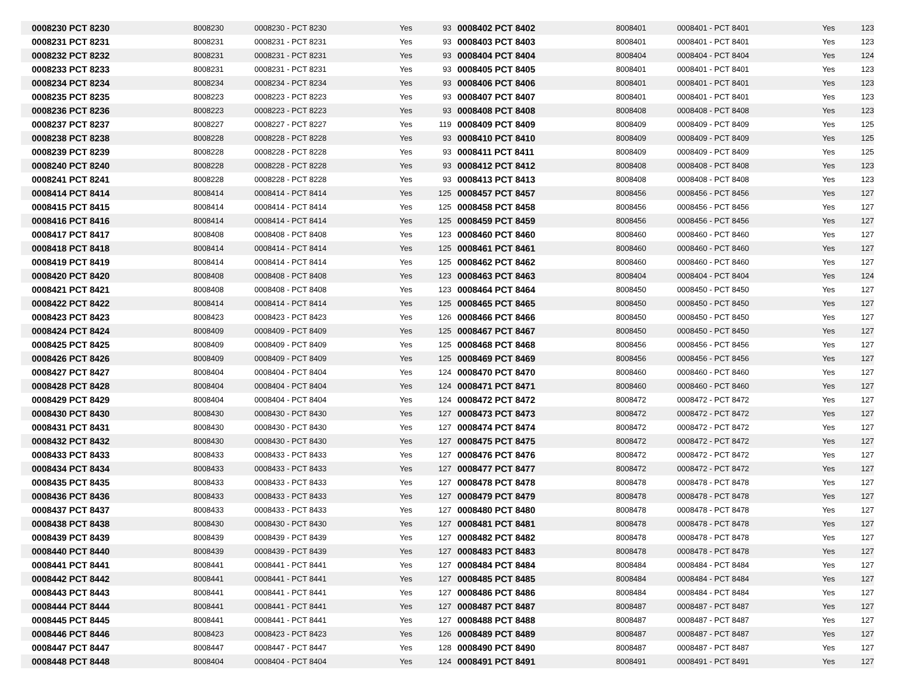| 0008230 PCT 8230 | 8008230 | 0008230 - PCT 8230 | Yes | 93 | 0008402 PCT 8402 | 8008401 | 0008401 - PCT 8401 | Yes | 123 |
| 0008231 PCT 8231 | 8008231 | 0008231 - PCT 8231 | Yes | 93 | 0008403 PCT 8403 | 8008401 | 0008401 - PCT 8401 | Yes | 123 |
| 0008232 PCT 8232 | 8008231 | 0008231 - PCT 8231 | Yes | 93 | 0008404 PCT 8404 | 8008404 | 0008404 - PCT 8404 | Yes | 124 |
| 0008233 PCT 8233 | 8008231 | 0008231 - PCT 8231 | Yes | 93 | 0008405 PCT 8405 | 8008401 | 0008401 - PCT 8401 | Yes | 123 |
| 0008234 PCT 8234 | 8008234 | 0008234 - PCT 8234 | Yes | 93 | 0008406 PCT 8406 | 8008401 | 0008401 - PCT 8401 | Yes | 123 |
| 0008235 PCT 8235 | 8008223 | 0008223 - PCT 8223 | Yes | 93 | 0008407 PCT 8407 | 8008401 | 0008401 - PCT 8401 | Yes | 123 |
| 0008236 PCT 8236 | 8008223 | 0008223 - PCT 8223 | Yes | 93 | 0008408 PCT 8408 | 8008408 | 0008408 - PCT 8408 | Yes | 123 |
| 0008237 PCT 8237 | 8008227 | 0008227 - PCT 8227 | Yes | 119 | 0008409 PCT 8409 | 8008409 | 0008409 - PCT 8409 | Yes | 125 |
| 0008238 PCT 8238 | 8008228 | 0008228 - PCT 8228 | Yes | 93 | 0008410 PCT 8410 | 8008409 | 0008409 - PCT 8409 | Yes | 125 |
| 0008239 PCT 8239 | 8008228 | 0008228 - PCT 8228 | Yes | 93 | 0008411 PCT 8411 | 8008409 | 0008409 - PCT 8409 | Yes | 125 |
| 0008240 PCT 8240 | 8008228 | 0008228 - PCT 8228 | Yes | 93 | 0008412 PCT 8412 | 8008408 | 0008408 - PCT 8408 | Yes | 123 |
| 0008241 PCT 8241 | 8008228 | 0008228 - PCT 8228 | Yes | 93 | 0008413 PCT 8413 | 8008408 | 0008408 - PCT 8408 | Yes | 123 |
| 0008414 PCT 8414 | 8008414 | 0008414 - PCT 8414 | Yes | 125 | 0008457 PCT 8457 | 8008456 | 0008456 - PCT 8456 | Yes | 127 |
| 0008415 PCT 8415 | 8008414 | 0008414 - PCT 8414 | Yes | 125 | 0008458 PCT 8458 | 8008456 | 0008456 - PCT 8456 | Yes | 127 |
| 0008416 PCT 8416 | 8008414 | 0008414 - PCT 8414 | Yes | 125 | 0008459 PCT 8459 | 8008456 | 0008456 - PCT 8456 | Yes | 127 |
| 0008417 PCT 8417 | 8008408 | 0008408 - PCT 8408 | Yes | 123 | 0008460 PCT 8460 | 8008460 | 0008460 - PCT 8460 | Yes | 127 |
| 0008418 PCT 8418 | 8008414 | 0008414 - PCT 8414 | Yes | 125 | 0008461 PCT 8461 | 8008460 | 0008460 - PCT 8460 | Yes | 127 |
| 0008419 PCT 8419 | 8008414 | 0008414 - PCT 8414 | Yes | 125 | 0008462 PCT 8462 | 8008460 | 0008460 - PCT 8460 | Yes | 127 |
| 0008420 PCT 8420 | 8008408 | 0008408 - PCT 8408 | Yes | 123 | 0008463 PCT 8463 | 8008404 | 0008404 - PCT 8404 | Yes | 124 |
| 0008421 PCT 8421 | 8008408 | 0008408 - PCT 8408 | Yes | 123 | 0008464 PCT 8464 | 8008450 | 0008450 - PCT 8450 | Yes | 127 |
| 0008422 PCT 8422 | 8008414 | 0008414 - PCT 8414 | Yes | 125 | 0008465 PCT 8465 | 8008450 | 0008450 - PCT 8450 | Yes | 127 |
| 0008423 PCT 8423 | 8008423 | 0008423 - PCT 8423 | Yes | 126 | 0008466 PCT 8466 | 8008450 | 0008450 - PCT 8450 | Yes | 127 |
| 0008424 PCT 8424 | 8008409 | 0008409 - PCT 8409 | Yes | 125 | 0008467 PCT 8467 | 8008450 | 0008450 - PCT 8450 | Yes | 127 |
| 0008425 PCT 8425 | 8008409 | 0008409 - PCT 8409 | Yes | 125 | 0008468 PCT 8468 | 8008456 | 0008456 - PCT 8456 | Yes | 127 |
| 0008426 PCT 8426 | 8008409 | 0008409 - PCT 8409 | Yes | 125 | 0008469 PCT 8469 | 8008456 | 0008456 - PCT 8456 | Yes | 127 |
| 0008427 PCT 8427 | 8008404 | 0008404 - PCT 8404 | Yes | 124 | 0008470 PCT 8470 | 8008460 | 0008460 - PCT 8460 | Yes | 127 |
| 0008428 PCT 8428 | 8008404 | 0008404 - PCT 8404 | Yes | 124 | 0008471 PCT 8471 | 8008460 | 0008460 - PCT 8460 | Yes | 127 |
| 0008429 PCT 8429 | 8008404 | 0008404 - PCT 8404 | Yes | 124 | 0008472 PCT 8472 | 8008472 | 0008472 - PCT 8472 | Yes | 127 |
| 0008430 PCT 8430 | 8008430 | 0008430 - PCT 8430 | Yes | 127 | 0008473 PCT 8473 | 8008472 | 0008472 - PCT 8472 | Yes | 127 |
| 0008431 PCT 8431 | 8008430 | 0008430 - PCT 8430 | Yes | 127 | 0008474 PCT 8474 | 8008472 | 0008472 - PCT 8472 | Yes | 127 |
| 0008432 PCT 8432 | 8008430 | 0008430 - PCT 8430 | Yes | 127 | 0008475 PCT 8475 | 8008472 | 0008472 - PCT 8472 | Yes | 127 |
| 0008433 PCT 8433 | 8008433 | 0008433 - PCT 8433 | Yes | 127 | 0008476 PCT 8476 | 8008472 | 0008472 - PCT 8472 | Yes | 127 |
| 0008434 PCT 8434 | 8008433 | 0008433 - PCT 8433 | Yes | 127 | 0008477 PCT 8477 | 8008472 | 0008472 - PCT 8472 | Yes | 127 |
| 0008435 PCT 8435 | 8008433 | 0008433 - PCT 8433 | Yes | 127 | 0008478 PCT 8478 | 8008478 | 0008478 - PCT 8478 | Yes | 127 |
| 0008436 PCT 8436 | 8008433 | 0008433 - PCT 8433 | Yes | 127 | 0008479 PCT 8479 | 8008478 | 0008478 - PCT 8478 | Yes | 127 |
| 0008437 PCT 8437 | 8008433 | 0008433 - PCT 8433 | Yes | 127 | 0008480 PCT 8480 | 8008478 | 0008478 - PCT 8478 | Yes | 127 |
| 0008438 PCT 8438 | 8008430 | 0008430 - PCT 8430 | Yes | 127 | 0008481 PCT 8481 | 8008478 | 0008478 - PCT 8478 | Yes | 127 |
| 0008439 PCT 8439 | 8008439 | 0008439 - PCT 8439 | Yes | 127 | 0008482 PCT 8482 | 8008478 | 0008478 - PCT 8478 | Yes | 127 |
| 0008440 PCT 8440 | 8008439 | 0008439 - PCT 8439 | Yes | 127 | 0008483 PCT 8483 | 8008478 | 0008478 - PCT 8478 | Yes | 127 |
| 0008441 PCT 8441 | 8008441 | 0008441 - PCT 8441 | Yes | 127 | 0008484 PCT 8484 | 8008484 | 0008484 - PCT 8484 | Yes | 127 |
| 0008442 PCT 8442 | 8008441 | 0008441 - PCT 8441 | Yes | 127 | 0008485 PCT 8485 | 8008484 | 0008484 - PCT 8484 | Yes | 127 |
| 0008443 PCT 8443 | 8008441 | 0008441 - PCT 8441 | Yes | 127 | 0008486 PCT 8486 | 8008484 | 0008484 - PCT 8484 | Yes | 127 |
| 0008444 PCT 8444 | 8008441 | 0008441 - PCT 8441 | Yes | 127 | 0008487 PCT 8487 | 8008487 | 0008487 - PCT 8487 | Yes | 127 |
| 0008445 PCT 8445 | 8008441 | 0008441 - PCT 8441 | Yes | 127 | 0008488 PCT 8488 | 8008487 | 0008487 - PCT 8487 | Yes | 127 |
| 0008446 PCT 8446 | 8008423 | 0008423 - PCT 8423 | Yes | 126 | 0008489 PCT 8489 | 8008487 | 0008487 - PCT 8487 | Yes | 127 |
| 0008447 PCT 8447 | 8008447 | 0008447 - PCT 8447 | Yes | 128 | 0008490 PCT 8490 | 8008487 | 0008487 - PCT 8487 | Yes | 127 |
| 0008448 PCT 8448 | 8008404 | 0008404 - PCT 8404 | Yes | 124 | 0008491 PCT 8491 | 8008491 | 0008491 - PCT 8491 | Yes | 127 |